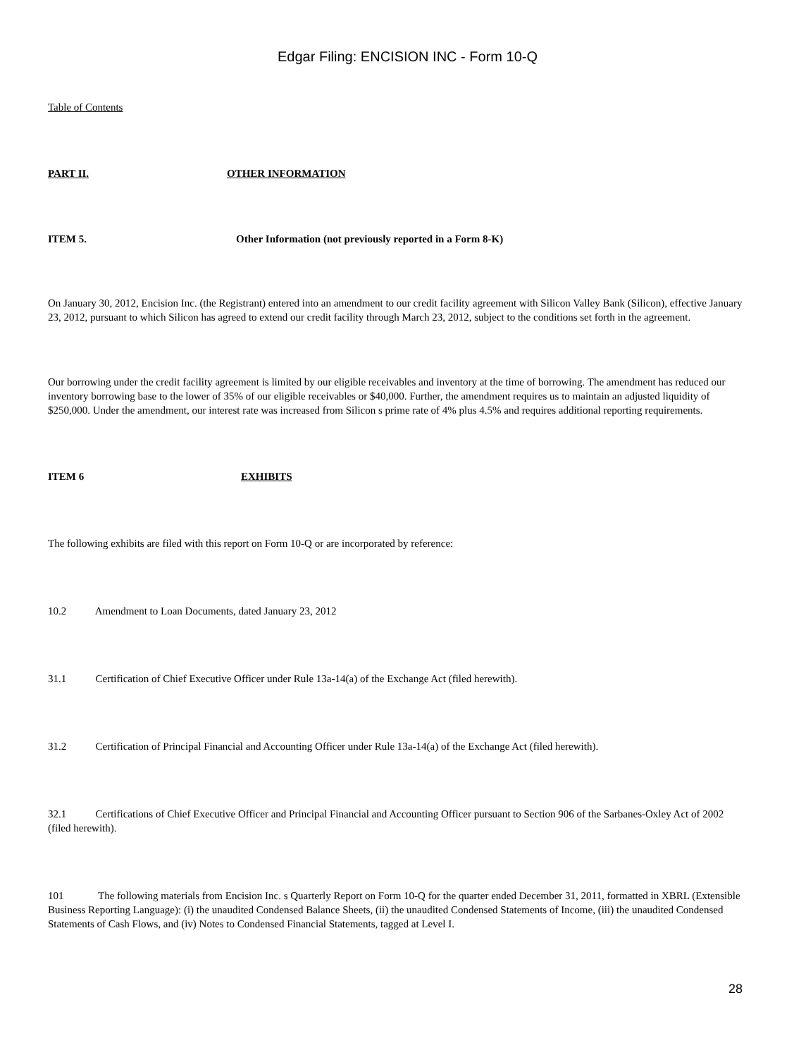Edgar Filing: ENCISION INC - Form 10-Q
Table of Contents
PART II. OTHER INFORMATION
ITEM 5. Other Information (not previously reported in a Form 8-K)
On January 30, 2012, Encision Inc. (the Registrant) entered into an amendment to our credit facility agreement with Silicon Valley Bank (Silicon), effective January 23, 2012, pursuant to which Silicon has agreed to extend our credit facility through March 23, 2012, subject to the conditions set forth in the agreement.
Our borrowing under the credit facility agreement is limited by our eligible receivables and inventory at the time of borrowing. The amendment has reduced our inventory borrowing base to the lower of 35% of our eligible receivables or $40,000. Further, the amendment requires us to maintain an adjusted liquidity of $250,000. Under the amendment, our interest rate was increased from Silicon s prime rate of 4% plus 4.5% and requires additional reporting requirements.
ITEM 6 EXHIBITS
The following exhibits are filed with this report on Form 10-Q or are incorporated by reference:
10.2 Amendment to Loan Documents, dated January 23, 2012
31.1 Certification of Chief Executive Officer under Rule 13a-14(a) of the Exchange Act (filed herewith).
31.2 Certification of Principal Financial and Accounting Officer under Rule 13a-14(a) of the Exchange Act (filed herewith).
32.1 Certifications of Chief Executive Officer and Principal Financial and Accounting Officer pursuant to Section 906 of the Sarbanes-Oxley Act of 2002 (filed herewith).
101 The following materials from Encision Inc. s Quarterly Report on Form 10-Q for the quarter ended December 31, 2011, formatted in XBRL (Extensible Business Reporting Language): (i) the unaudited Condensed Balance Sheets, (ii) the unaudited Condensed Statements of Income, (iii) the unaudited Condensed Statements of Cash Flows, and (iv) Notes to Condensed Financial Statements, tagged at Level I.
28